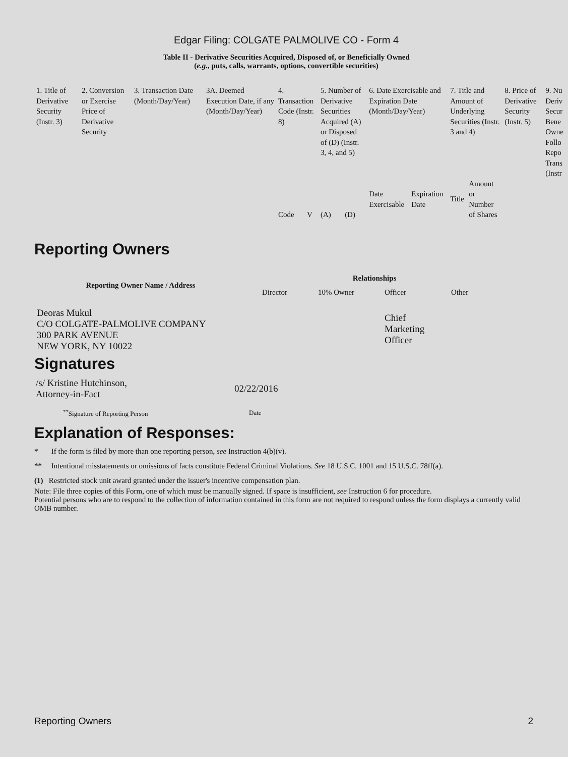Edgar Filing: COLGATE PALMOLIVE CO - Form 4
Table II - Derivative Securities Acquired, Disposed of, or Beneficially Owned
(e.g., puts, calls, warrants, options, convertible securities)
| 1. Title of Derivative Security (Instr. 3) | 2. Conversion or Exercise Price of Derivative Security | 3. Transaction Date (Month/Day/Year) | 3A. Deemed Execution Date, if any (Month/Day/Year) | 4. Transaction Code (Instr. 8) | | 5. Number of Derivative Securities Acquired (A) or Disposed of (D) (Instr. 3, 4, and 5) | | 6. Date Exercisable and Expiration Date (Month/Day/Year) | | 7. Title and Amount of Underlying Securities (Instr. 3 and 4) | | 8. Price of Derivative Security (Instr. 5) | 9. Nu Deriv Secur Bene Owne Follo Repo Trans (Instr |
| | | | | Code | V | (A) | (D) | Date Exercisable | Expiration Date | Title | Amount or Number of Shares | | |
Reporting Owners
| Reporting Owner Name / Address | Relationships | | | |
| --- | --- | --- | --- | --- |
| | Director | 10% Owner | Officer | Other |
| Deoras Mukul C/O COLGATE-PALMOLIVE COMPANY 300 PARK AVENUE NEW YORK, NY 10022 | | | Chief Marketing Officer | |
Signatures
| /s/ Kristine Hutchinson, Attorney-in-Fact | 02/22/2016 |
| <sup>**</sup> Signature of Reporting Person | Date |
Explanation of Responses:
* If the form is filed by more than one reporting person, see Instruction 4(b)(v).
** Intentional misstatements or omissions of facts constitute Federal Criminal Violations. See 18 U.S.C. 1001 and 15 U.S.C. 78ff(a).
(1) Restricted stock unit award granted under the issuer's incentive compensation plan.
Note: File three copies of this Form, one of which must be manually signed. If space is insufficient, see Instruction 6 for procedure.
Potential persons who are to respond to the collection of information contained in this form are not required to respond unless the form displays a currently valid OMB number.
Reporting Owners 2